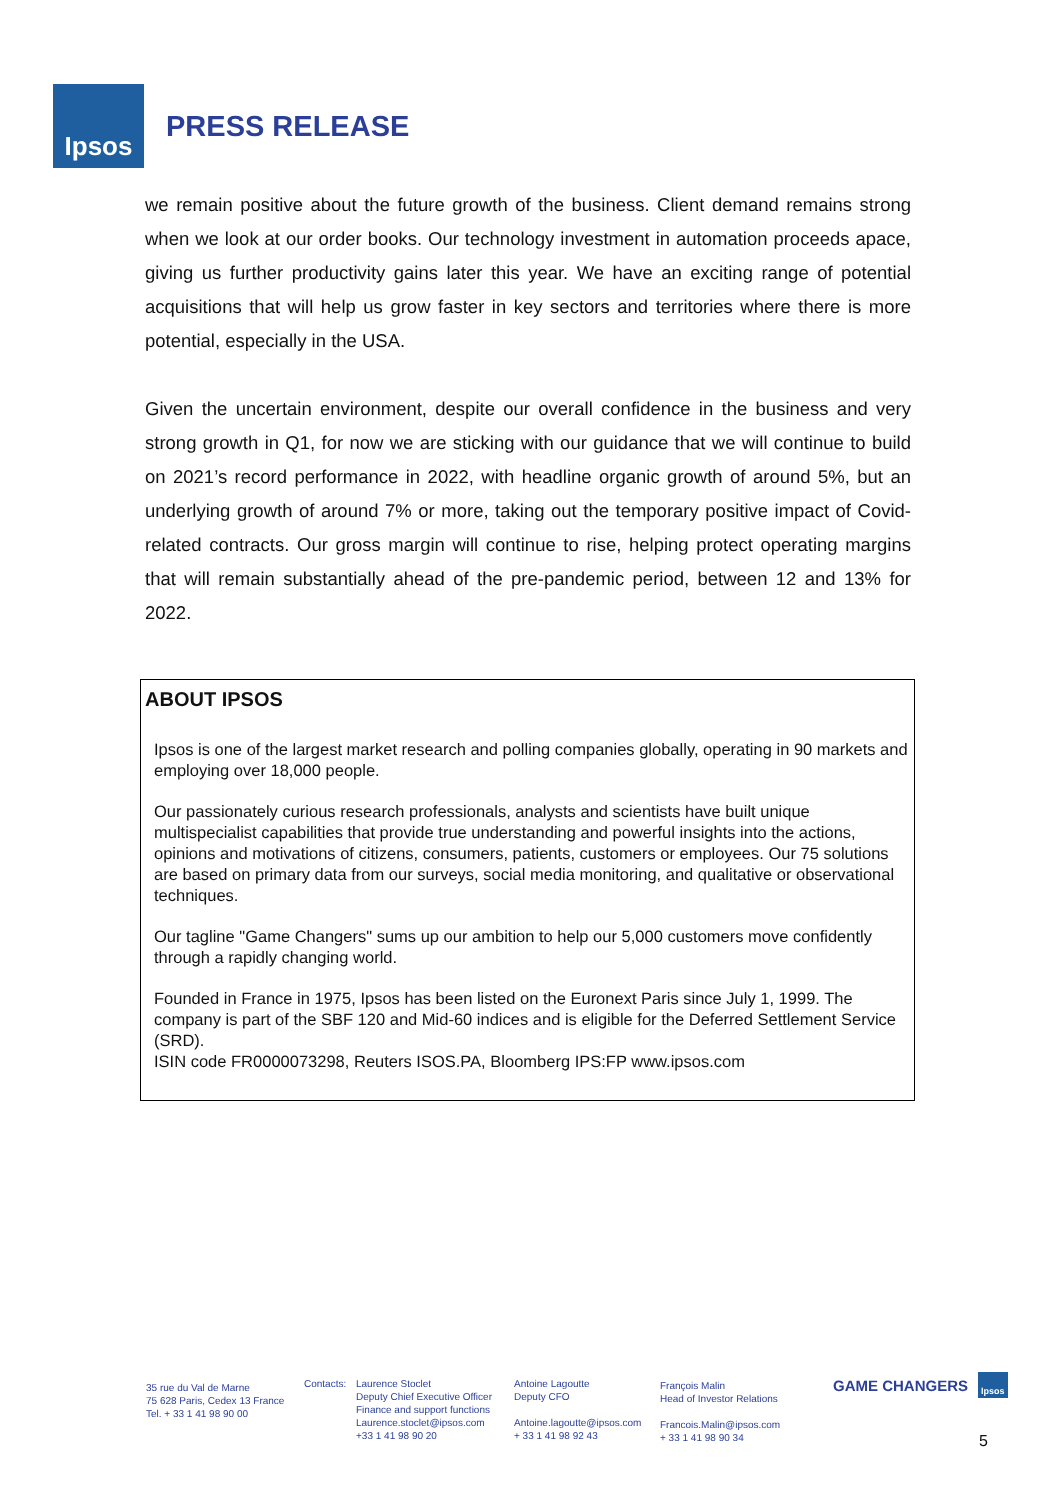Ipsos
PRESS RELEASE
we remain positive about the future growth of the business. Client demand remains strong when we look at our order books. Our technology investment in automation proceeds apace, giving us further productivity gains later this year. We have an exciting range of potential acquisitions that will help us grow faster in key sectors and territories where there is more potential, especially in the USA.
Given the uncertain environment, despite our overall confidence in the business and very strong growth in Q1, for now we are sticking with our guidance that we will continue to build on 2021’s record performance in 2022, with headline organic growth of around 5%, but an underlying growth of around 7% or more, taking out the temporary positive impact of Covid-related contracts. Our gross margin will continue to rise, helping protect operating margins that will remain substantially ahead of the pre-pandemic period, between 12 and 13% for 2022.
ABOUT IPSOS
Ipsos is one of the largest market research and polling companies globally, operating in 90 markets and employing over 18,000 people.
Our passionately curious research professionals, analysts and scientists have built unique multispecialist capabilities that provide true understanding and powerful insights into the actions, opinions and motivations of citizens, consumers, patients, customers or employees. Our 75 solutions are based on primary data from our surveys, social media monitoring, and qualitative or observational techniques.
Our tagline "Game Changers" sums up our ambition to help our 5,000 customers move confidently through a rapidly changing world.
Founded in France in 1975, Ipsos has been listed on the Euronext Paris since July 1, 1999. The company is part of the SBF 120 and Mid-60 indices and is eligible for the Deferred Settlement Service (SRD).
ISIN code FR0000073298, Reuters ISOS.PA, Bloomberg IPS:FP www.ipsos.com
35 rue du Val de Marne
75 628 Paris, Cedex 13 France
Tel. + 33 1 41 98 90 00
Contacts:
Laurence Stoclet
Deputy Chief Executive Officer
Finance and support functions
Laurence.stoclet@ipsos.com
+33 1 41 98 90 20
Antoine Lagoutte
Deputy CFO
Antoine.lagoutte@ipsos.com
+ 33 1 41 98 92 43
François Malin
Head of Investor Relations
Francois.Malin@ipsos.com
+ 33 1 41 98 90 34
GAME CHANGERS Ipsos
5